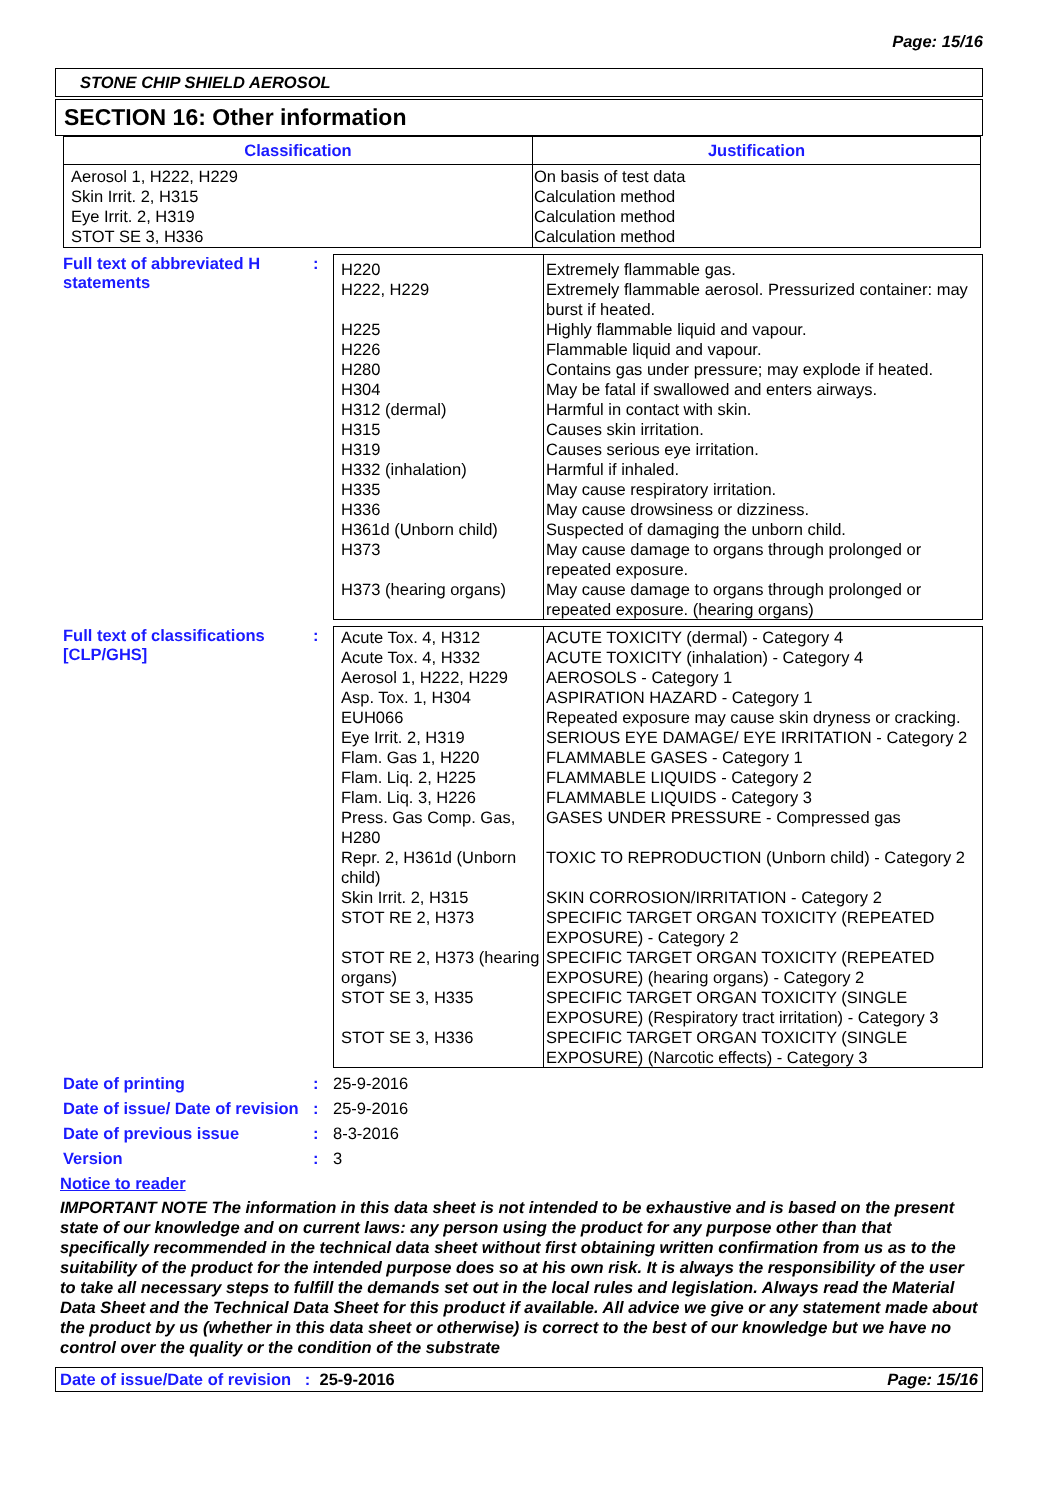Page: 15/16
STONE CHIP SHIELD AEROSOL
SECTION 16: Other information
| Classification | Justification |
| --- | --- |
| Aerosol 1, H222, H229 Skin Irrit. 2, H315 Eye Irrit. 2, H319 STOT SE 3, H336 | On basis of test data Calculation method Calculation method Calculation method |
Full text of abbreviated H statements
:
| H220 H222, H229 H225 H226 H280 H304 H312 (dermal) H315 H319 H332 (inhalation) H335 H336 H361d (Unborn child) H373 H373 (hearing organs) | Extremely flammable gas. Extremely flammable aerosol. Pressurized container: may burst if heated. Highly flammable liquid and vapour. Flammable liquid and vapour. Contains gas under pressure; may explode if heated. May be fatal if swallowed and enters airways. Harmful in contact with skin. Causes skin irritation. Causes serious eye irritation. Harmful if inhaled. May cause respiratory irritation. May cause drowsiness or dizziness. Suspected of damaging the unborn child. May cause damage to organs through prolonged or repeated exposure. May cause damage to organs through prolonged or repeated exposure. (hearing organs) |
Full text of classifications [CLP/GHS]
:
| Acute Tox. 4, H312 | ACUTE TOXICITY (dermal) - Category 4 |
| Acute Tox. 4, H332 | ACUTE TOXICITY (inhalation) - Category 4 |
| Aerosol 1, H222, H229 | AEROSOLS - Category 1 |
| Asp. Tox. 1, H304 | ASPIRATION HAZARD - Category 1 |
| EUH066 | Repeated exposure may cause skin dryness or cracking. |
| Eye Irrit. 2, H319 | SERIOUS EYE DAMAGE/ EYE IRRITATION - Category 2 |
| Flam. Gas 1, H220 | FLAMMABLE GASES - Category 1 |
| Flam. Liq. 2, H225 | FLAMMABLE LIQUIDS - Category 2 |
| Flam. Liq. 3, H226 | FLAMMABLE LIQUIDS - Category 3 |
| Press. Gas Comp. Gas, H280 | GASES UNDER PRESSURE - Compressed gas |
| Repr. 2, H361d (Unborn child) | TOXIC TO REPRODUCTION (Unborn child) - Category 2 |
| Skin Irrit. 2, H315 | SKIN CORROSION/IRRITATION - Category 2 |
| STOT RE 2, H373 | SPECIFIC TARGET ORGAN TOXICITY (REPEATED EXPOSURE) - Category 2 |
| STOT RE 2, H373 (hearing organs) | SPECIFIC TARGET ORGAN TOXICITY (REPEATED EXPOSURE) (hearing organs) - Category 2 |
| STOT SE 3, H335 | SPECIFIC TARGET ORGAN TOXICITY (SINGLE EXPOSURE) (Respiratory tract irritation) - Category 3 |
| STOT SE 3, H336 | SPECIFIC TARGET ORGAN TOXICITY (SINGLE EXPOSURE) (Narcotic effects) - Category 3 |
Date of printing : 25-9-2016
Date of issue/ Date of revision
: 25-9-2016
Date of previous issue : 8-3-2016
Version : 3
Notice to reader
IMPORTANT NOTE The information in this data sheet is not intended to be exhaustive and is based on the present state of our knowledge and on current laws: any person using the product for any purpose other than that specifically recommended in the technical data sheet without first obtaining written confirmation from us as to the suitability of the product for the intended purpose does so at his own risk. It is always the responsibility of the user to take all necessary steps to fulfill the demands set out in the local rules and legislation. Always read the Material Data Sheet and the Technical Data Sheet for this product if available. All advice we give or any statement made about the product by us (whether in this data sheet or otherwise) is correct to the best of our knowledge but we have no control over the quality or the condition of the substrate
Date of issue/Date of revision : 25-9-2016 Page: 15/16